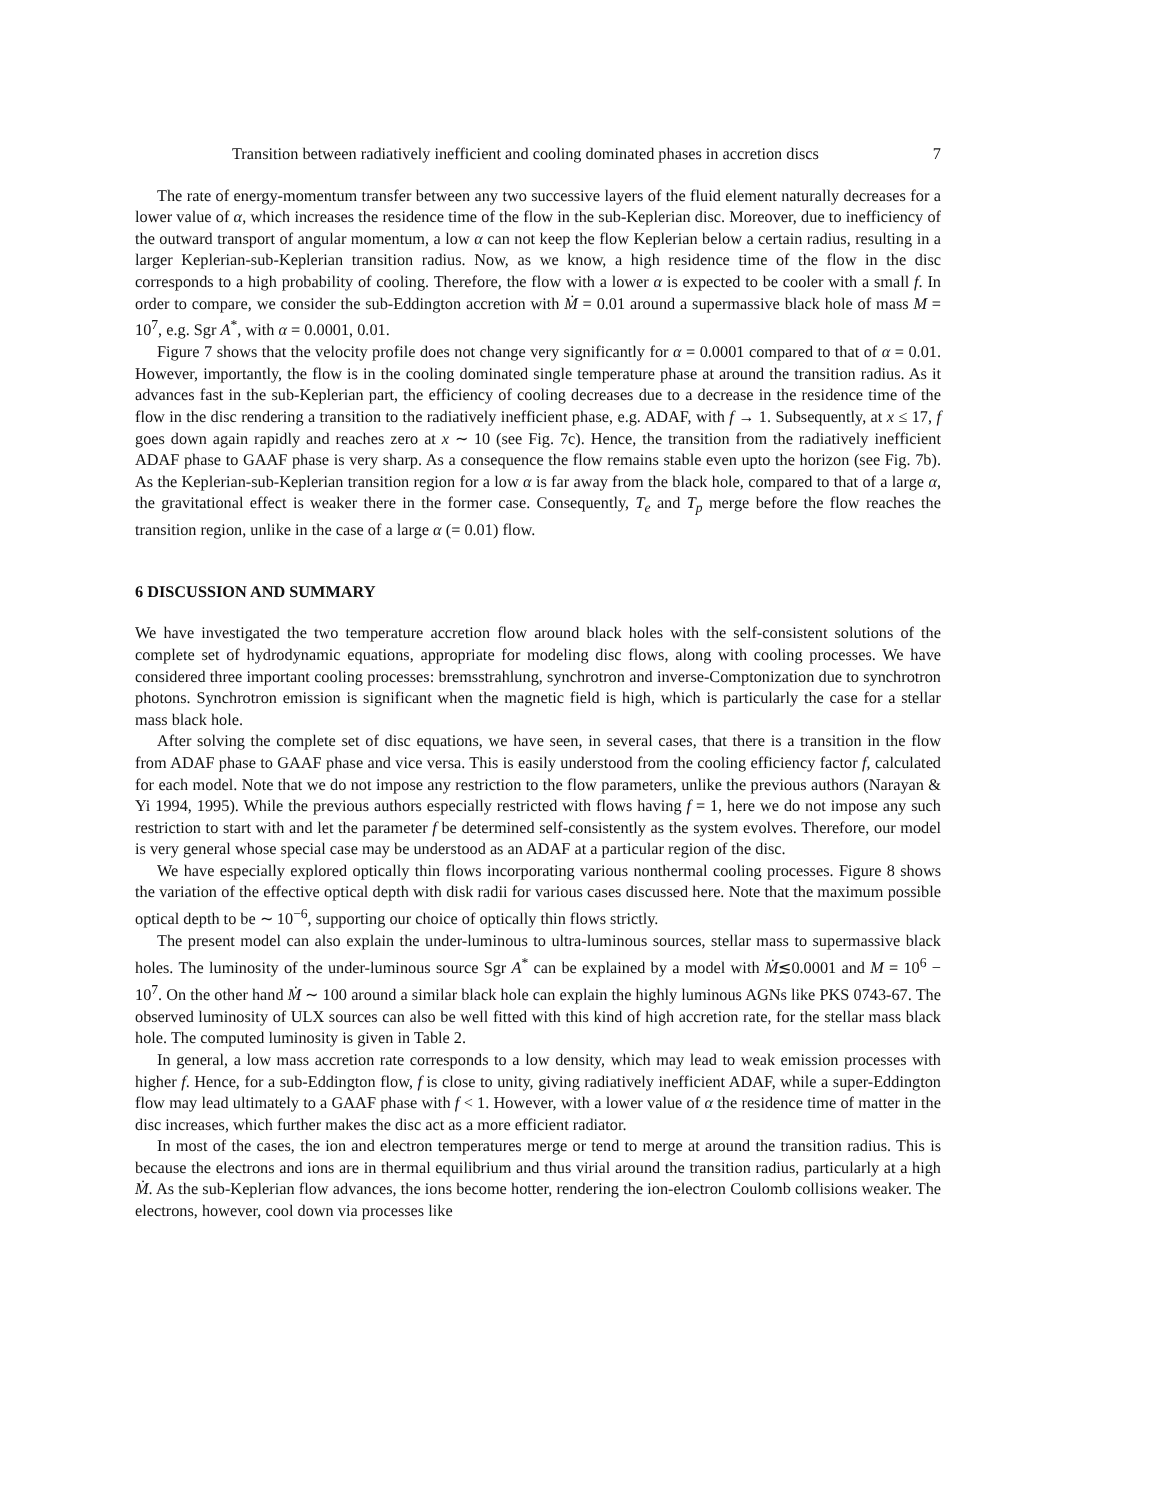Transition between radiatively inefficient and cooling dominated phases in accretion discs 7
The rate of energy-momentum transfer between any two successive layers of the fluid element naturally decreases for a lower value of α, which increases the residence time of the flow in the sub-Keplerian disc. Moreover, due to inefficiency of the outward transport of angular momentum, a low α can not keep the flow Keplerian below a certain radius, resulting in a larger Keplerian-sub-Keplerian transition radius. Now, as we know, a high residence time of the flow in the disc corresponds to a high probability of cooling. Therefore, the flow with a lower α is expected to be cooler with a small f. In order to compare, we consider the sub-Eddington accretion with Ṁ = 0.01 around a supermassive black hole of mass M = 10<sup>7</sup>, e.g. Sgr A<sup>*</sup>, with α = 0.0001, 0.01.
Figure 7 shows that the velocity profile does not change very significantly for α = 0.0001 compared to that of α = 0.01. However, importantly, the flow is in the cooling dominated single temperature phase at around the transition radius. As it advances fast in the sub-Keplerian part, the efficiency of cooling decreases due to a decrease in the residence time of the flow in the disc rendering a transition to the radiatively inefficient phase, e.g. ADAF, with f → 1. Subsequently, at x ≤ 17, f goes down again rapidly and reaches zero at x ∼ 10 (see Fig. 7c). Hence, the transition from the radiatively inefficient ADAF phase to GAAF phase is very sharp. As a consequence the flow remains stable even upto the horizon (see Fig. 7b). As the Keplerian-sub-Keplerian transition region for a low α is far away from the black hole, compared to that of a large α, the gravitational effect is weaker there in the former case. Consequently, T<sub>e</sub> and T<sub>p</sub> merge before the flow reaches the transition region, unlike in the case of a large α (= 0.01) flow.
6 DISCUSSION AND SUMMARY
We have investigated the two temperature accretion flow around black holes with the self-consistent solutions of the complete set of hydrodynamic equations, appropriate for modeling disc flows, along with cooling processes. We have considered three important cooling processes: bremsstrahlung, synchrotron and inverse-Comptonization due to synchrotron photons. Synchrotron emission is significant when the magnetic field is high, which is particularly the case for a stellar mass black hole.
After solving the complete set of disc equations, we have seen, in several cases, that there is a transition in the flow from ADAF phase to GAAF phase and vice versa. This is easily understood from the cooling efficiency factor f, calculated for each model. Note that we do not impose any restriction to the flow parameters, unlike the previous authors (Narayan & Yi 1994, 1995). While the previous authors especially restricted with flows having f = 1, here we do not impose any such restriction to start with and let the parameter f be determined self-consistently as the system evolves. Therefore, our model is very general whose special case may be understood as an ADAF at a particular region of the disc.
We have especially explored optically thin flows incorporating various nonthermal cooling processes. Figure 8 shows the variation of the effective optical depth with disk radii for various cases discussed here. Note that the maximum possible optical depth to be ∼ 10<sup>−6</sup>, supporting our choice of optically thin flows strictly.
The present model can also explain the under-luminous to ultra-luminous sources, stellar mass to supermassive black holes. The luminosity of the under-luminous source Sgr A<sup>*</sup> can be explained by a model with Ṁ≲0.0001 and M = 10<sup>6</sup> − 10<sup>7</sup>. On the other hand Ṁ ∼ 100 around a similar black hole can explain the highly luminous AGNs like PKS 0743-67. The observed luminosity of ULX sources can also be well fitted with this kind of high accretion rate, for the stellar mass black hole. The computed luminosity is given in Table 2.
In general, a low mass accretion rate corresponds to a low density, which may lead to weak emission processes with higher f. Hence, for a sub-Eddington flow, f is close to unity, giving radiatively inefficient ADAF, while a super-Eddington flow may lead ultimately to a GAAF phase with f < 1. However, with a lower value of α the residence time of matter in the disc increases, which further makes the disc act as a more efficient radiator.
In most of the cases, the ion and electron temperatures merge or tend to merge at around the transition radius. This is because the electrons and ions are in thermal equilibrium and thus virial around the transition radius, particularly at a high Ṁ. As the sub-Keplerian flow advances, the ions become hotter, rendering the ion-electron Coulomb collisions weaker. The electrons, however, cool down via processes like